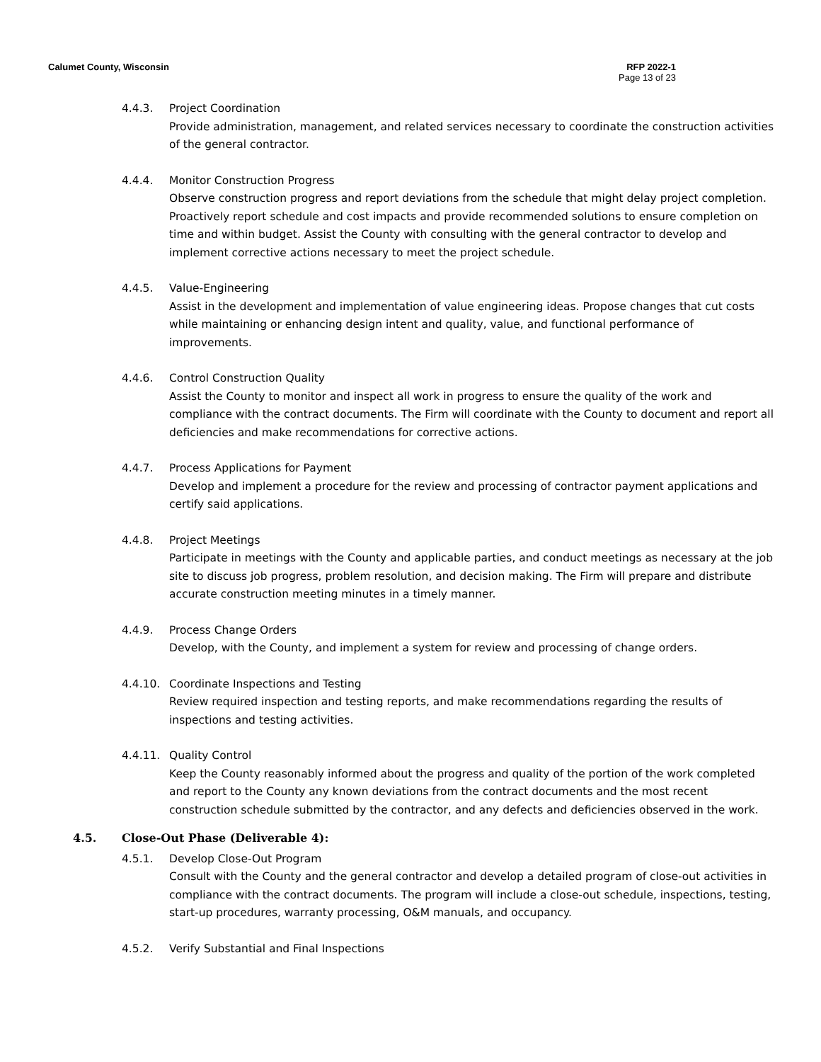Calumet County, Wisconsin RFP 2022-1
Page 13 of 23
4.4.3. Project Coordination
Provide administration, management, and related services necessary to coordinate the construction activities of the general contractor.
4.4.4. Monitor Construction Progress
Observe construction progress and report deviations from the schedule that might delay project completion. Proactively report schedule and cost impacts and provide recommended solutions to ensure completion on time and within budget. Assist the County with consulting with the general contractor to develop and implement corrective actions necessary to meet the project schedule.
4.4.5. Value-Engineering
Assist in the development and implementation of value engineering ideas. Propose changes that cut costs while maintaining or enhancing design intent and quality, value, and functional performance of improvements.
4.4.6. Control Construction Quality
Assist the County to monitor and inspect all work in progress to ensure the quality of the work and compliance with the contract documents. The Firm will coordinate with the County to document and report all deficiencies and make recommendations for corrective actions.
4.4.7. Process Applications for Payment
Develop and implement a procedure for the review and processing of contractor payment applications and certify said applications.
4.4.8. Project Meetings
Participate in meetings with the County and applicable parties, and conduct meetings as necessary at the job site to discuss job progress, problem resolution, and decision making. The Firm will prepare and distribute accurate construction meeting minutes in a timely manner.
4.4.9. Process Change Orders
Develop, with the County, and implement a system for review and processing of change orders.
4.4.10. Coordinate Inspections and Testing
Review required inspection and testing reports, and make recommendations regarding the results of inspections and testing activities.
4.4.11. Quality Control
Keep the County reasonably informed about the progress and quality of the portion of the work completed and report to the County any known deviations from the contract documents and the most recent construction schedule submitted by the contractor, and any defects and deficiencies observed in the work.
4.5. Close-Out Phase (Deliverable 4):
4.5.1. Develop Close-Out Program
Consult with the County and the general contractor and develop a detailed program of close-out activities in compliance with the contract documents. The program will include a close-out schedule, inspections, testing, start-up procedures, warranty processing, O&M manuals, and occupancy.
4.5.2. Verify Substantial and Final Inspections